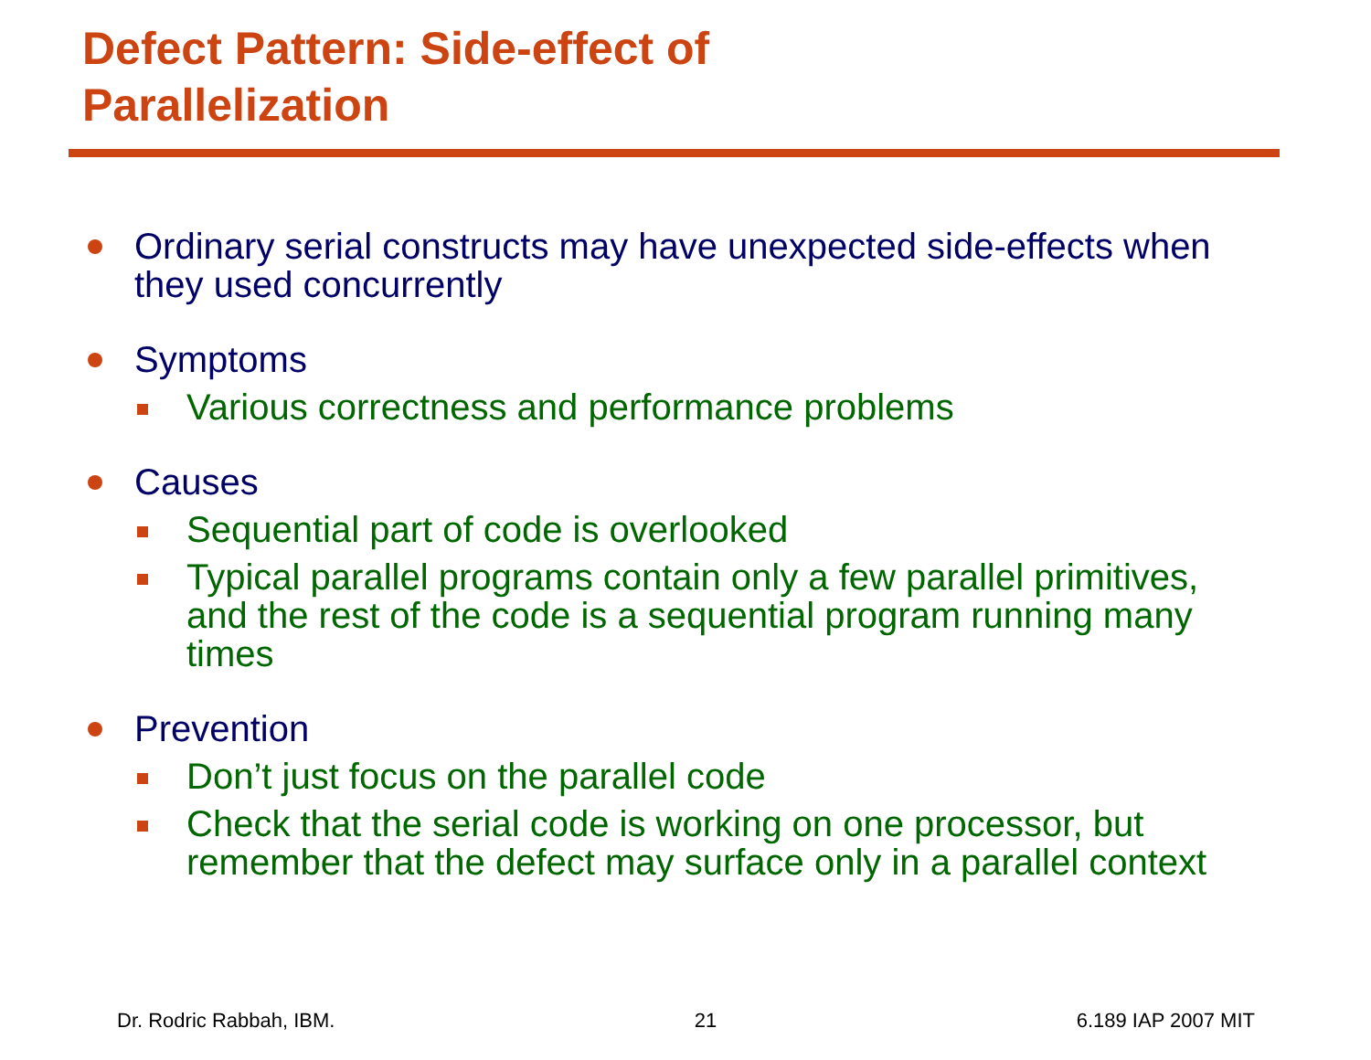Defect Pattern: Side-effect of
Parallelization
Ordinary serial constructs may have unexpected side-effects when they used concurrently
Symptoms
Various correctness and performance problems
Causes
Sequential part of code is overlooked
Typical parallel programs contain only a few parallel primitives, and the rest of the code is a sequential program running many times
Prevention
Don’t just focus on the parallel code
Check that the serial code is working on one processor, but remember that the defect may surface only in a parallel context
Dr. Rodric Rabbah, IBM. 21 6.189 IAP 2007 MIT